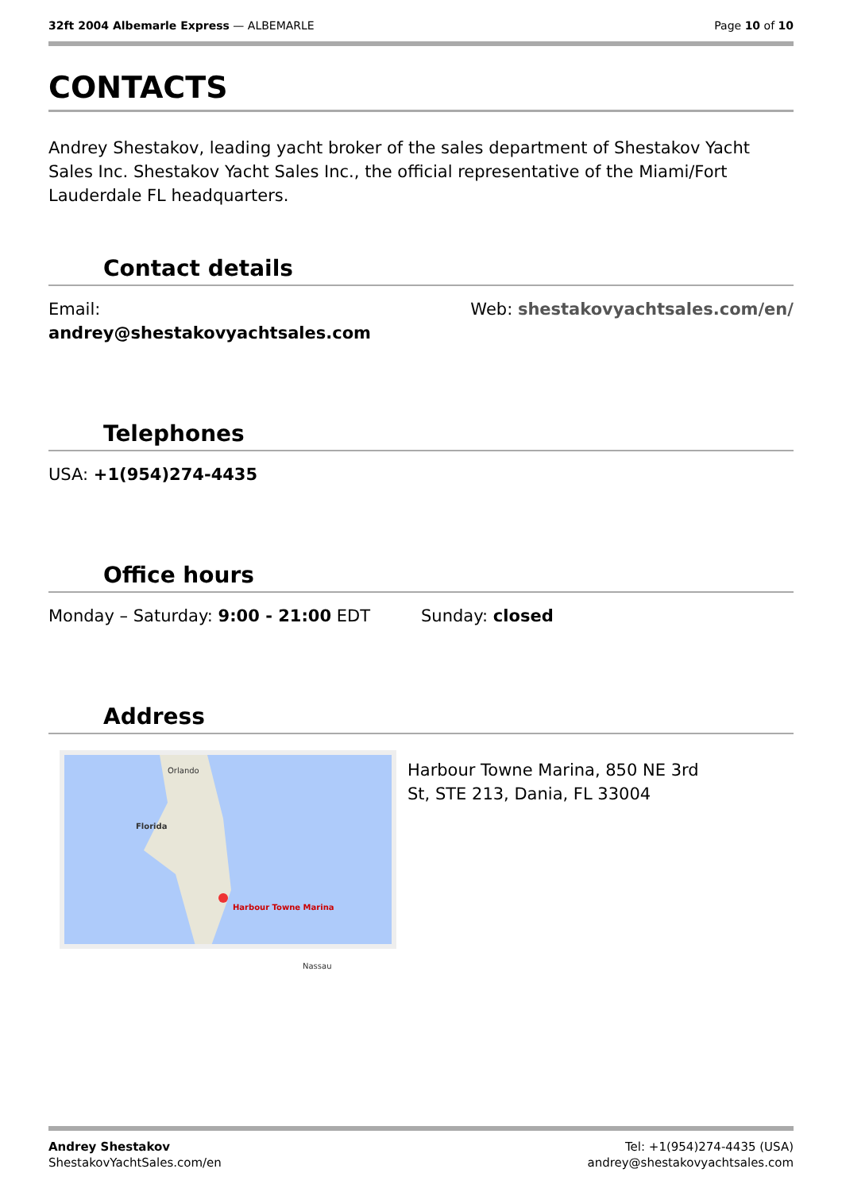32ft 2004 Albemarle Express — ALBEMARLE
Page 10 of 10
CONTACTS
Andrey Shestakov, leading yacht broker of the sales department of Shestakov Yacht Sales Inc. Shestakov Yacht Sales Inc., the official representative of the Miami/Fort Lauderdale FL headquarters.
Contact details
Email:
andrey@shestakovyachtsales.com
Web: shestakovyachtsales.com/en/
Telephones
USA: +1(954)274-4435
Office hours
Monday – Saturday: 9:00 - 21:00 EDT
Sunday: closed
Address
Orlando
Florida
Harbour Towne Marina
Nassau
Harbour Towne Marina, 850 NE 3rd St, STE 213, Dania, FL 33004
Andrey Shestakov
ShestakovYachtSales.com/en
Tel: +1(954)274-4435 (USA)
andrey@shestakovyachtsales.com